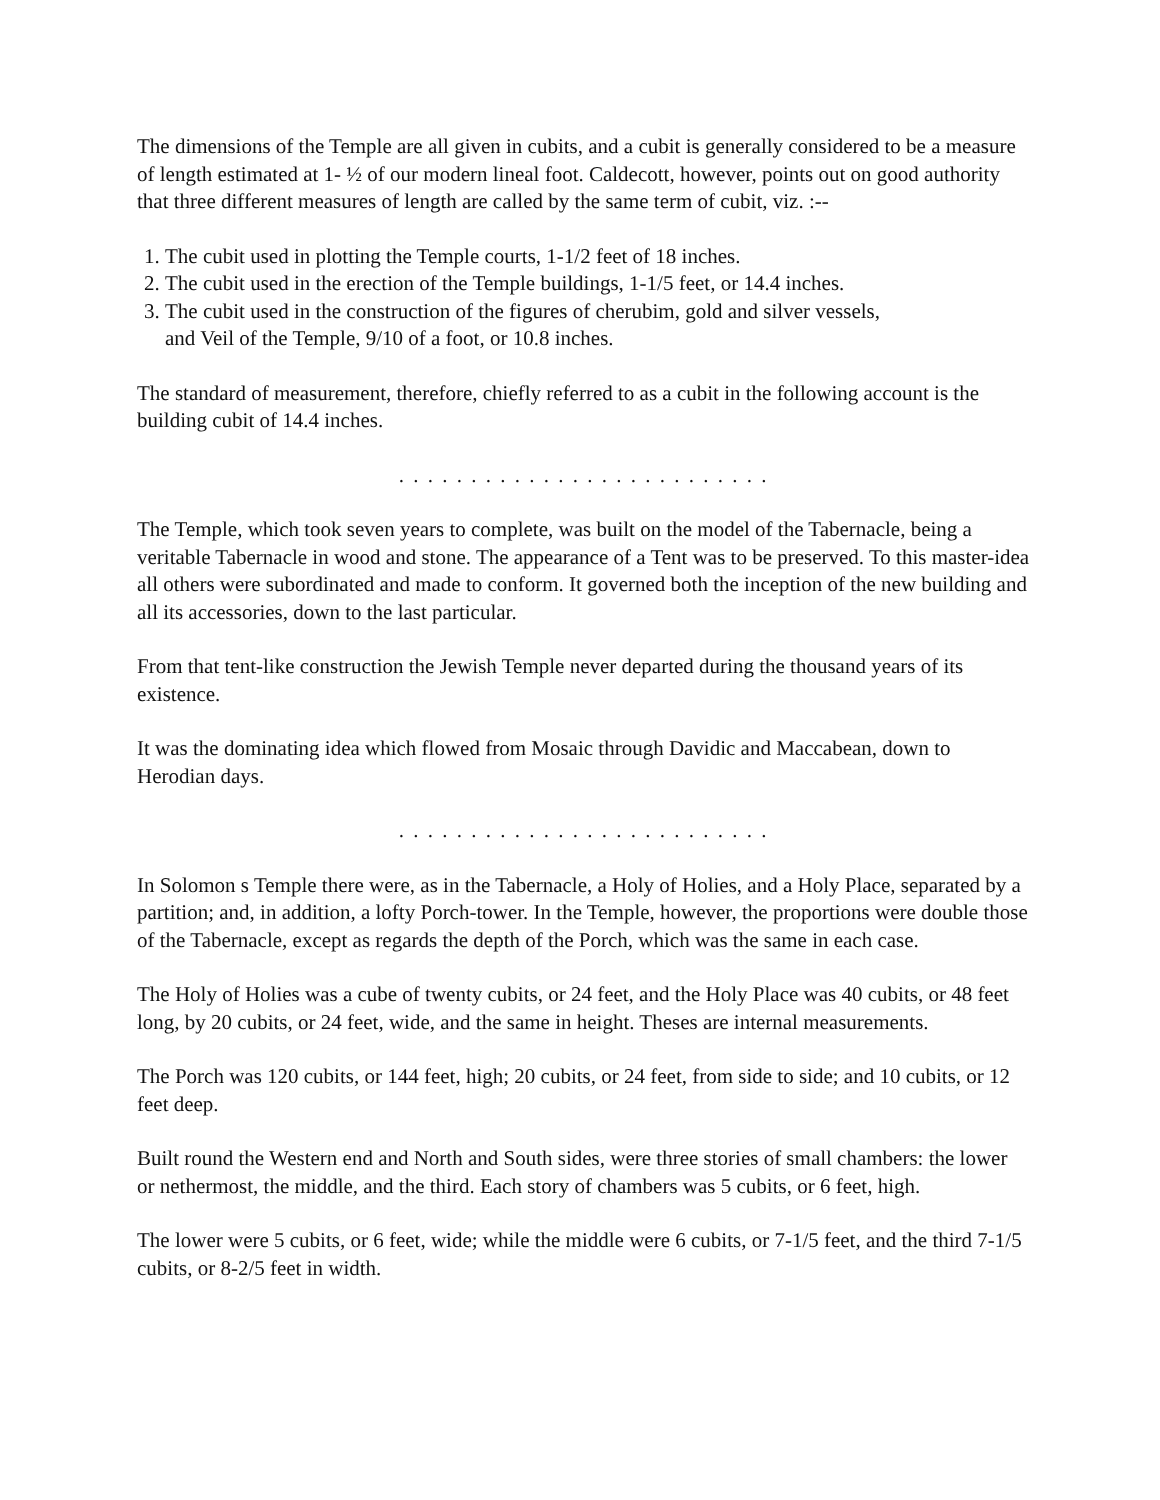The dimensions of the Temple are all given in cubits, and a cubit is generally considered to be a measure of length estimated at 1- ½ of our modern lineal foot. Caldecott, however, points out on good authority that three different measures of length are called by the same term of cubit, viz. :--
1. The cubit used in plotting the Temple courts, 1-1/2 feet of 18 inches.
2. The cubit used in the erection of the Temple buildings, 1-1/5 feet, or 14.4 inches.
3. The cubit used in the construction of the figures of cherubim, gold and silver vessels,
and Veil of the Temple, 9/10 of a foot, or 10.8 inches.
The standard of measurement, therefore, chiefly referred to as a cubit in the following account is the building cubit of 14.4 inches.
. . . . . . . . . . . . . . . . . . . . . . . . . .
The Temple, which took seven years to complete, was built on the model of the Tabernacle, being a veritable Tabernacle in wood and stone. The appearance of a Tent was to be preserved. To this master-idea all others were subordinated and made to conform. It governed both the inception of the new building and all its accessories, down to the last particular.
From that tent-like construction the Jewish Temple never departed during the thousand years of its existence.
It was the dominating idea which flowed from Mosaic through Davidic and Maccabean, down to Herodian days.
. . . . . . . . . . . . . . . . . . . . . . . . . .
In Solomon s Temple there were, as in the Tabernacle, a Holy of Holies, and a Holy Place, separated by a partition; and, in addition, a lofty Porch-tower. In the Temple, however, the proportions were double those of the Tabernacle, except as regards the depth of the Porch, which was the same in each case.
The Holy of Holies was a cube of twenty cubits, or 24 feet, and the Holy Place was 40 cubits, or 48 feet long, by 20 cubits, or 24 feet, wide, and the same in height. Theses are internal measurements.
The Porch was 120 cubits, or 144 feet, high; 20 cubits, or 24 feet, from side to side; and 10 cubits, or 12 feet deep.
Built round the Western end and North and South sides, were three stories of small chambers: the lower or nethermost, the middle, and the third. Each story of chambers was 5 cubits, or 6 feet, high.
The lower were 5 cubits, or 6 feet, wide; while the middle were 6 cubits, or 7-1/5 feet, and the third 7-1/5 cubits, or 8-2/5 feet in width.